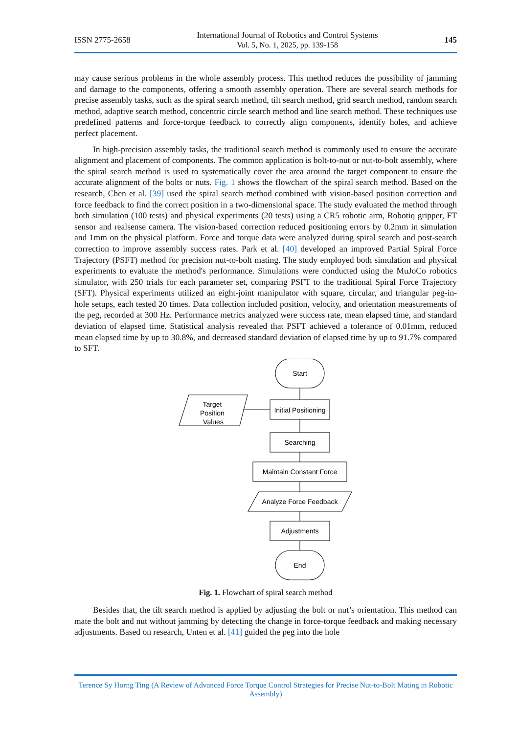ISSN 2775-2658 International Journal of Robotics and Control Systems
Vol. 5, No. 1, 2025, pp. 139-158 145
may cause serious problems in the whole assembly process. This method reduces the possibility of jamming and damage to the components, offering a smooth assembly operation. There are several search methods for precise assembly tasks, such as the spiral search method, tilt search method, grid search method, random search method, adaptive search method, concentric circle search method and line search method. These techniques use predefined patterns and force-torque feedback to correctly align components, identify holes, and achieve perfect placement.
In high-precision assembly tasks, the traditional search method is commonly used to ensure the accurate alignment and placement of components. The common application is bolt-to-nut or nut-to-bolt assembly, where the spiral search method is used to systematically cover the area around the target component to ensure the accurate alignment of the bolts or nuts. Fig. 1 shows the flowchart of the spiral search method. Based on the research, Chen et al. [39] used the spiral search method combined with vision-based position correction and force feedback to find the correct position in a two-dimensional space. The study evaluated the method through both simulation (100 tests) and physical experiments (20 tests) using a CR5 robotic arm, Robotiq gripper, FT sensor and realsense camera. The vision-based correction reduced positioning errors by 0.2mm in simulation and 1mm on the physical platform. Force and torque data were analyzed during spiral search and post-search correction to improve assembly success rates. Park et al. [40] developed an improved Partial Spiral Force Trajectory (PSFT) method for precision nut-to-bolt mating. The study employed both simulation and physical experiments to evaluate the method's performance. Simulations were conducted using the MuJoCo robotics simulator, with 250 trials for each parameter set, comparing PSFT to the traditional Spiral Force Trajectory (SFT). Physical experiments utilized an eight-joint manipulator with square, circular, and triangular peg-in-hole setups, each tested 20 times. Data collection included position, velocity, and orientation measurements of the peg, recorded at 300 Hz. Performance metrics analyzed were success rate, mean elapsed time, and standard deviation of elapsed time. Statistical analysis revealed that PSFT achieved a tolerance of 0.01mm, reduced mean elapsed time by up to 30.8%, and decreased standard deviation of elapsed time by up to 91.7% compared to SFT.
Start
Target
Position
Values
Initial Positioning
Searching
Maintain Constant Force
Analyze Force Feedback
Adjustments
End
Fig. 1. Flowchart of spiral search method
Besides that, the tilt search method is applied by adjusting the bolt or nut’s orientation. This method can mate the bolt and nut without jamming by detecting the change in force-torque feedback and making necessary adjustments. Based on research, Unten et al. [41] guided the peg into the hole
Terence Sy Horng Ting (A Review of Advanced Force Torque Control Strategies for Precise Nut-to-Bolt Mating in Robotic Assembly)